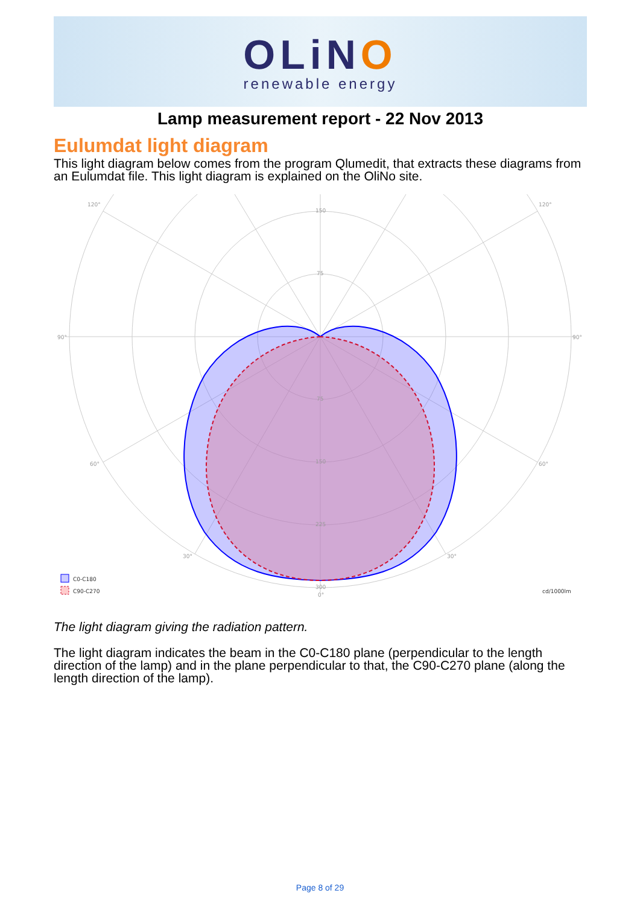OLiNO
renewable energy
Lamp measurement report - 22 Nov 2013
Eulumdat light diagram
This light diagram below comes from the program Qlumedit, that extracts these diagrams from an Eulumdat file. This light diagram is explained on the OliNo site.
150
75
75
150
225
300
0°
90°
90°
120°
120°
60°
60°
30°
30°
C0-C180
C90-C270
cd/1000lm
The light diagram giving the radiation pattern.
The light diagram indicates the beam in the C0-C180 plane (perpendicular to the length direction of the lamp) and in the plane perpendicular to that, the C90-C270 plane (along the length direction of the lamp).
Page 8 of 29